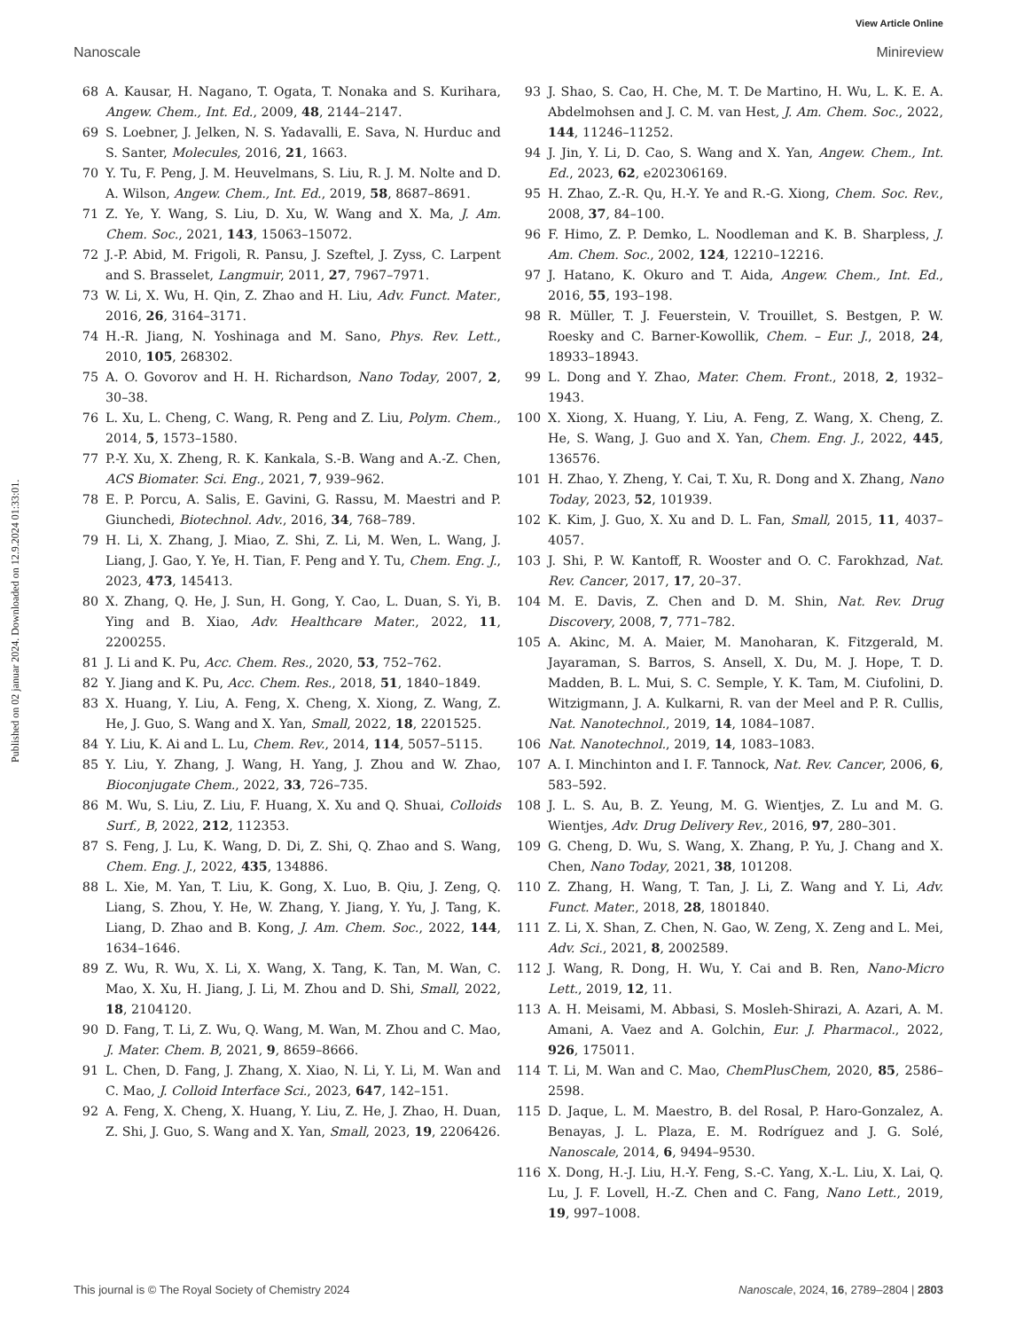View Article Online
Nanoscale Minireview
Published on 02 januar 2024. Downloaded on 12.9.2024 01:33:01.
68 A. Kausar, H. Nagano, T. Ogata, T. Nonaka and S. Kurihara, Angew. Chem., Int. Ed., 2009, 48, 2144–2147.
69 S. Loebner, J. Jelken, N. S. Yadavalli, E. Sava, N. Hurduc and S. Santer, Molecules, 2016, 21, 1663.
70 Y. Tu, F. Peng, J. M. Heuvelmans, S. Liu, R. J. M. Nolte and D. A. Wilson, Angew. Chem., Int. Ed., 2019, 58, 8687–8691.
71 Z. Ye, Y. Wang, S. Liu, D. Xu, W. Wang and X. Ma, J. Am. Chem. Soc., 2021, 143, 15063–15072.
72 J.-P. Abid, M. Frigoli, R. Pansu, J. Szeftel, J. Zyss, C. Larpent and S. Brasselet, Langmuir, 2011, 27, 7967–7971.
73 W. Li, X. Wu, H. Qin, Z. Zhao and H. Liu, Adv. Funct. Mater., 2016, 26, 3164–3171.
74 H.-R. Jiang, N. Yoshinaga and M. Sano, Phys. Rev. Lett., 2010, 105, 268302.
75 A. O. Govorov and H. H. Richardson, Nano Today, 2007, 2, 30–38.
76 L. Xu, L. Cheng, C. Wang, R. Peng and Z. Liu, Polym. Chem., 2014, 5, 1573–1580.
77 P.-Y. Xu, X. Zheng, R. K. Kankala, S.-B. Wang and A.-Z. Chen, ACS Biomater. Sci. Eng., 2021, 7, 939–962.
78 E. P. Porcu, A. Salis, E. Gavini, G. Rassu, M. Maestri and P. Giunchedi, Biotechnol. Adv., 2016, 34, 768–789.
79 H. Li, X. Zhang, J. Miao, Z. Shi, Z. Li, M. Wen, L. Wang, J. Liang, J. Gao, Y. Ye, H. Tian, F. Peng and Y. Tu, Chem. Eng. J., 2023, 473, 145413.
80 X. Zhang, Q. He, J. Sun, H. Gong, Y. Cao, L. Duan, S. Yi, B. Ying and B. Xiao, Adv. Healthcare Mater., 2022, 11, 2200255.
81 J. Li and K. Pu, Acc. Chem. Res., 2020, 53, 752–762.
82 Y. Jiang and K. Pu, Acc. Chem. Res., 2018, 51, 1840–1849.
83 X. Huang, Y. Liu, A. Feng, X. Cheng, X. Xiong, Z. Wang, Z. He, J. Guo, S. Wang and X. Yan, Small, 2022, 18, 2201525.
84 Y. Liu, K. Ai and L. Lu, Chem. Rev., 2014, 114, 5057–5115.
85 Y. Liu, Y. Zhang, J. Wang, H. Yang, J. Zhou and W. Zhao, Bioconjugate Chem., 2022, 33, 726–735.
86 M. Wu, S. Liu, Z. Liu, F. Huang, X. Xu and Q. Shuai, Colloids Surf., B, 2022, 212, 112353.
87 S. Feng, J. Lu, K. Wang, D. Di, Z. Shi, Q. Zhao and S. Wang, Chem. Eng. J., 2022, 435, 134886.
88 L. Xie, M. Yan, T. Liu, K. Gong, X. Luo, B. Qiu, J. Zeng, Q. Liang, S. Zhou, Y. He, W. Zhang, Y. Jiang, Y. Yu, J. Tang, K. Liang, D. Zhao and B. Kong, J. Am. Chem. Soc., 2022, 144, 1634–1646.
89 Z. Wu, R. Wu, X. Li, X. Wang, X. Tang, K. Tan, M. Wan, C. Mao, X. Xu, H. Jiang, J. Li, M. Zhou and D. Shi, Small, 2022, 18, 2104120.
90 D. Fang, T. Li, Z. Wu, Q. Wang, M. Wan, M. Zhou and C. Mao, J. Mater. Chem. B, 2021, 9, 8659–8666.
91 L. Chen, D. Fang, J. Zhang, X. Xiao, N. Li, Y. Li, M. Wan and C. Mao, J. Colloid Interface Sci., 2023, 647, 142–151.
92 A. Feng, X. Cheng, X. Huang, Y. Liu, Z. He, J. Zhao, H. Duan, Z. Shi, J. Guo, S. Wang and X. Yan, Small, 2023, 19, 2206426.
93 J. Shao, S. Cao, H. Che, M. T. De Martino, H. Wu, L. K. E. A. Abdelmohsen and J. C. M. van Hest, J. Am. Chem. Soc., 2022, 144, 11246–11252.
94 J. Jin, Y. Li, D. Cao, S. Wang and X. Yan, Angew. Chem., Int. Ed., 2023, 62, e202306169.
95 H. Zhao, Z.-R. Qu, H.-Y. Ye and R.-G. Xiong, Chem. Soc. Rev., 2008, 37, 84–100.
96 F. Himo, Z. P. Demko, L. Noodleman and K. B. Sharpless, J. Am. Chem. Soc., 2002, 124, 12210–12216.
97 J. Hatano, K. Okuro and T. Aida, Angew. Chem., Int. Ed., 2016, 55, 193–198.
98 R. Müller, T. J. Feuerstein, V. Trouillet, S. Bestgen, P. W. Roesky and C. Barner-Kowollik, Chem. – Eur. J., 2018, 24, 18933–18943.
99 L. Dong and Y. Zhao, Mater. Chem. Front., 2018, 2, 1932–1943.
100 X. Xiong, X. Huang, Y. Liu, A. Feng, Z. Wang, X. Cheng, Z. He, S. Wang, J. Guo and X. Yan, Chem. Eng. J., 2022, 445, 136576.
101 H. Zhao, Y. Zheng, Y. Cai, T. Xu, R. Dong and X. Zhang, Nano Today, 2023, 52, 101939.
102 K. Kim, J. Guo, X. Xu and D. L. Fan, Small, 2015, 11, 4037–4057.
103 J. Shi, P. W. Kantoff, R. Wooster and O. C. Farokhzad, Nat. Rev. Cancer, 2017, 17, 20–37.
104 M. E. Davis, Z. Chen and D. M. Shin, Nat. Rev. Drug Discovery, 2008, 7, 771–782.
105 A. Akinc, M. A. Maier, M. Manoharan, K. Fitzgerald, M. Jayaraman, S. Barros, S. Ansell, X. Du, M. J. Hope, T. D. Madden, B. L. Mui, S. C. Semple, Y. K. Tam, M. Ciufolini, D. Witzigmann, J. A. Kulkarni, R. van der Meel and P. R. Cullis, Nat. Nanotechnol., 2019, 14, 1084–1087.
106 Nat. Nanotechnol., 2019, 14, 1083–1083.
107 A. I. Minchinton and I. F. Tannock, Nat. Rev. Cancer, 2006, 6, 583–592.
108 J. L. S. Au, B. Z. Yeung, M. G. Wientjes, Z. Lu and M. G. Wientjes, Adv. Drug Delivery Rev., 2016, 97, 280–301.
109 G. Cheng, D. Wu, S. Wang, X. Zhang, P. Yu, J. Chang and X. Chen, Nano Today, 2021, 38, 101208.
110 Z. Zhang, H. Wang, T. Tan, J. Li, Z. Wang and Y. Li, Adv. Funct. Mater., 2018, 28, 1801840.
111 Z. Li, X. Shan, Z. Chen, N. Gao, W. Zeng, X. Zeng and L. Mei, Adv. Sci., 2021, 8, 2002589.
112 J. Wang, R. Dong, H. Wu, Y. Cai and B. Ren, Nano-Micro Lett., 2019, 12, 11.
113 A. H. Meisami, M. Abbasi, S. Mosleh-Shirazi, A. Azari, A. M. Amani, A. Vaez and A. Golchin, Eur. J. Pharmacol., 2022, 926, 175011.
114 T. Li, M. Wan and C. Mao, ChemPlusChem, 2020, 85, 2586–2598.
115 D. Jaque, L. M. Maestro, B. del Rosal, P. Haro-Gonzalez, A. Benayas, J. L. Plaza, E. M. Rodríguez and J. G. Solé, Nanoscale, 2014, 6, 9494–9530.
116 X. Dong, H.-J. Liu, H.-Y. Feng, S.-C. Yang, X.-L. Liu, X. Lai, Q. Lu, J. F. Lovell, H.-Z. Chen and C. Fang, Nano Lett., 2019, 19, 997–1008.
This journal is © The Royal Society of Chemistry 2024 Nanoscale, 2024, 16, 2789–2804 | 2803